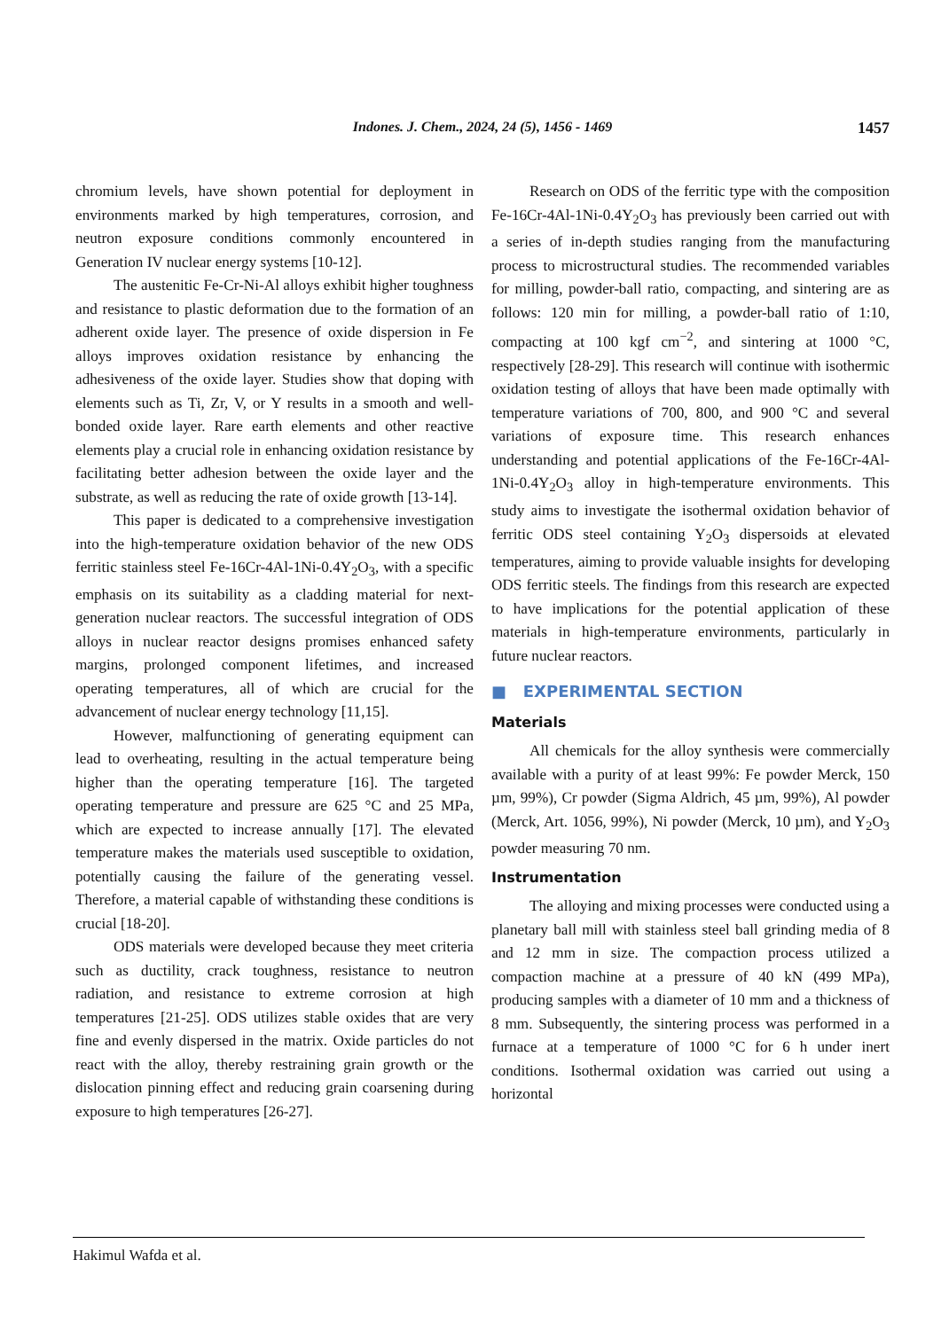Indones. J. Chem., 2024, 24 (5), 1456 - 1469
1457
chromium levels, have shown potential for deployment in environments marked by high temperatures, corrosion, and neutron exposure conditions commonly encountered in Generation IV nuclear energy systems [10-12].
The austenitic Fe-Cr-Ni-Al alloys exhibit higher toughness and resistance to plastic deformation due to the formation of an adherent oxide layer. The presence of oxide dispersion in Fe alloys improves oxidation resistance by enhancing the adhesiveness of the oxide layer. Studies show that doping with elements such as Ti, Zr, V, or Y results in a smooth and well-bonded oxide layer. Rare earth elements and other reactive elements play a crucial role in enhancing oxidation resistance by facilitating better adhesion between the oxide layer and the substrate, as well as reducing the rate of oxide growth [13-14].
This paper is dedicated to a comprehensive investigation into the high-temperature oxidation behavior of the new ODS ferritic stainless steel Fe-16Cr-4Al-1Ni-0.4Y<sub>2</sub>O<sub>3</sub>, with a specific emphasis on its suitability as a cladding material for next-generation nuclear reactors. The successful integration of ODS alloys in nuclear reactor designs promises enhanced safety margins, prolonged component lifetimes, and increased operating temperatures, all of which are crucial for the advancement of nuclear energy technology [11,15].
However, malfunctioning of generating equipment can lead to overheating, resulting in the actual temperature being higher than the operating temperature [16]. The targeted operating temperature and pressure are 625 °C and 25 MPa, which are expected to increase annually [17]. The elevated temperature makes the materials used susceptible to oxidation, potentially causing the failure of the generating vessel. Therefore, a material capable of withstanding these conditions is crucial [18-20].
ODS materials were developed because they meet criteria such as ductility, crack toughness, resistance to neutron radiation, and resistance to extreme corrosion at high temperatures [21-25]. ODS utilizes stable oxides that are very fine and evenly dispersed in the matrix. Oxide particles do not react with the alloy, thereby restraining grain growth or the dislocation pinning effect and reducing grain coarsening during exposure to high temperatures [26-27].
Research on ODS of the ferritic type with the composition Fe-16Cr-4Al-1Ni-0.4Y<sub>2</sub>O<sub>3</sub> has previously been carried out with a series of in-depth studies ranging from the manufacturing process to microstructural studies. The recommended variables for milling, powder-ball ratio, compacting, and sintering are as follows: 120 min for milling, a powder-ball ratio of 1:10, compacting at 100 kgf cm<sup>−2</sup>, and sintering at 1000 °C, respectively [28-29]. This research will continue with isothermic oxidation testing of alloys that have been made optimally with temperature variations of 700, 800, and 900 °C and several variations of exposure time. This research enhances understanding and potential applications of the Fe-16Cr-4Al-1Ni-0.4Y<sub>2</sub>O<sub>3</sub> alloy in high-temperature environments. This study aims to investigate the isothermal oxidation behavior of ferritic ODS steel containing Y<sub>2</sub>O<sub>3</sub> dispersoids at elevated temperatures, aiming to provide valuable insights for developing ODS ferritic steels. The findings from this research are expected to have implications for the potential application of these materials in high-temperature environments, particularly in future nuclear reactors.
■ EXPERIMENTAL SECTION
Materials
All chemicals for the alloy synthesis were commercially available with a purity of at least 99%: Fe powder Merck, 150 µm, 99%), Cr powder (Sigma Aldrich, 45 µm, 99%), Al powder (Merck, Art. 1056, 99%), Ni powder (Merck, 10 µm), and Y<sub>2</sub>O<sub>3</sub> powder measuring 70 nm.
Instrumentation
The alloying and mixing processes were conducted using a planetary ball mill with stainless steel ball grinding media of 8 and 12 mm in size. The compaction process utilized a compaction machine at a pressure of 40 kN (499 MPa), producing samples with a diameter of 10 mm and a thickness of 8 mm. Subsequently, the sintering process was performed in a furnace at a temperature of 1000 °C for 6 h under inert conditions. Isothermal oxidation was carried out using a horizontal
Hakimul Wafda et al.